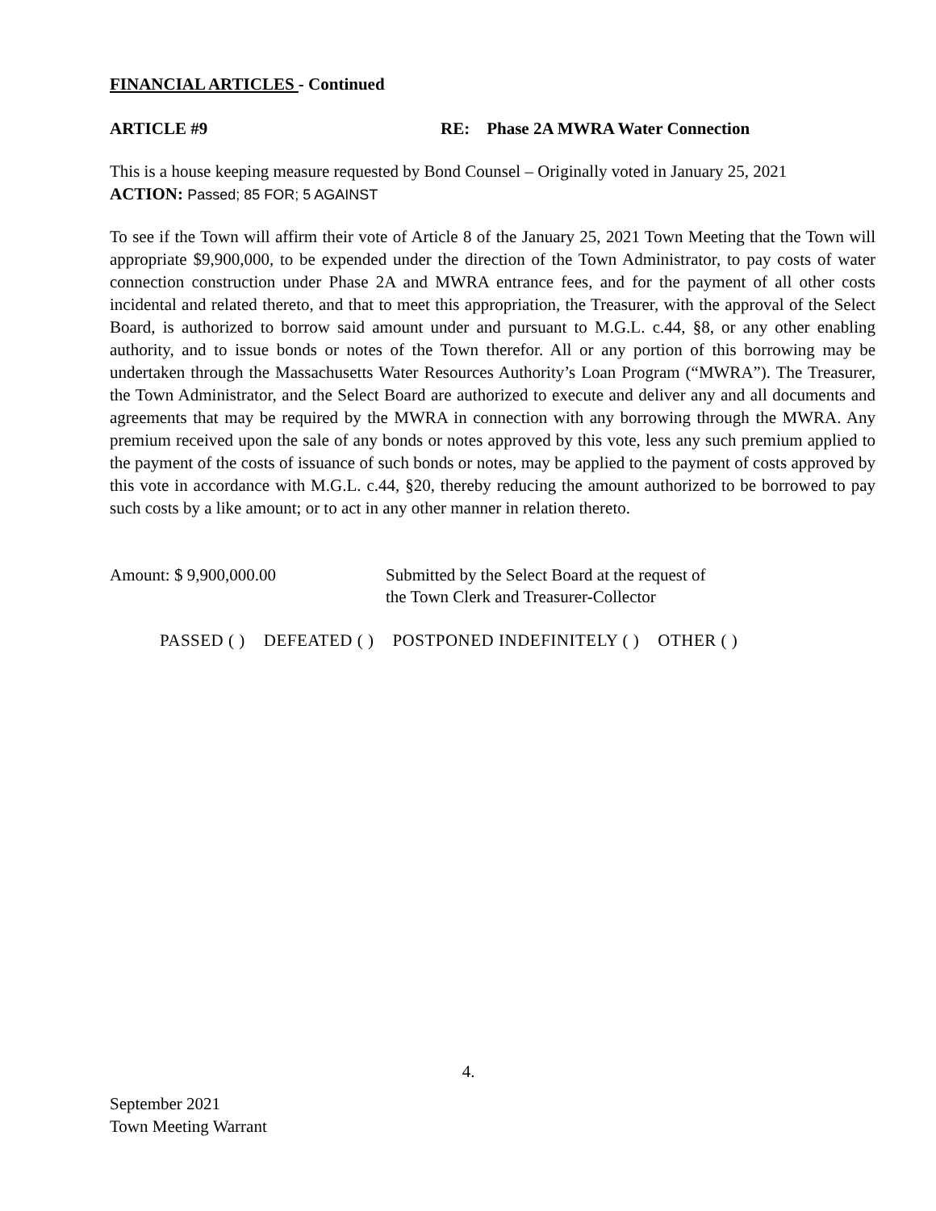FINANCIAL ARTICLES - Continued
ARTICLE #9 RE: Phase 2A MWRA Water Connection
This is a house keeping measure requested by Bond Counsel – Originally voted in January 25, 2021
ACTION: Passed; 85 FOR; 5 AGAINST
To see if the Town will affirm their vote of Article 8 of the January 25, 2021 Town Meeting that the Town will appropriate $9,900,000, to be expended under the direction of the Town Administrator, to pay costs of water connection construction under Phase 2A and MWRA entrance fees, and for the payment of all other costs incidental and related thereto, and that to meet this appropriation, the Treasurer, with the approval of the Select Board, is authorized to borrow said amount under and pursuant to M.G.L. c.44, §8, or any other enabling authority, and to issue bonds or notes of the Town therefor. All or any portion of this borrowing may be undertaken through the Massachusetts Water Resources Authority’s Loan Program (“MWRA”). The Treasurer, the Town Administrator, and the Select Board are authorized to execute and deliver any and all documents and agreements that may be required by the MWRA in connection with any borrowing through the MWRA. Any premium received upon the sale of any bonds or notes approved by this vote, less any such premium applied to the payment of the costs of issuance of such bonds or notes, may be applied to the payment of costs approved by this vote in accordance with M.G.L. c.44, §20, thereby reducing the amount authorized to be borrowed to pay such costs by a like amount; or to act in any other manner in relation thereto.
Amount: $ 9,900,000.00 Submitted by the Select Board at the request of
the Town Clerk and Treasurer-Collector
PASSED ( ) DEFEATED ( ) POSTPONED INDEFINITELY ( ) OTHER ( )
4.
September 2021
Town Meeting Warrant